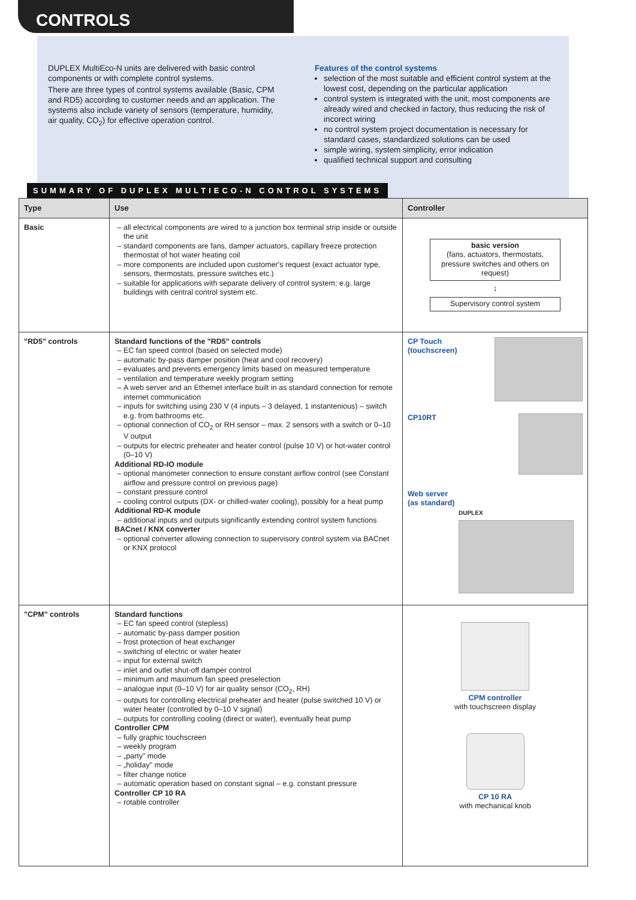CONTROLS
DUPLEX MultiEco-N units are delivered with basic control components or with complete control systems.
There are three types of control systems available (Basic, CPM and RD5) according to customer needs and an application. The systems also include variety of sensors (temperature, humidity, air quality, CO<sub>2</sub>) for effective operation control.
Features of the control systems
selection of the most suitable and efficient control system at the lowest cost, depending on the particular application
control system is integrated with the unit, most components are already wired and checked in factory, thus reducing the risk of incorect wiring
no control system project documentation is necessary for standard cases, standardized solutions can be used
simple wiring, system simplicity, error indication
qualified technical support and consulting
SUMMARY OF DUPLEX MULTIECO-N CONTROL SYSTEMS
| Type | Use | Controller |
| --- | --- | --- |
| Basic | all electrical components are wired to a junction box terminal strip inside or outside the unit standard components are fans, damper actuators, capillary freeze protection thermostat of hot water heating coil more components are included upon customer's request (exact actuator type, sensors, thermostats, pressure switches etc.) suitable for applications with separate delivery of control system; e.g. large buildings with central control system etc. | basic version (fans, actuators, thermostats, pressure switches and others on request) ↕ Supervisory control system |
| "RD5" controls | Standard functions of the "RD5" controls EC fan speed control (based on selected mode) automatic by-pass damper position (heat and cool recovery) evaluates and prevents emergency limits based on measured temperature ventilation and temperature weekly program setting A web server and an Ethernet interface built in as standard connection for remote internet communication inputs for switching using 230 V (4 inputs – 3 delayed, 1 instantenious) – switch e.g. from bathrooms etc. optional connection of CO<sub>2</sub> or RH sensor – max. 2 sensors with a switch or 0–10 V output outputs for electric preheater and heater control (pulse 10 V) or hot-water control (0–10 V) Additional RD-IO module optional manometer connection to ensure constant airflow control (see Constant airflow and pressure control on previous page) constant pressure control cooling control outputs (DX- or chilled-water cooling), possibly for a heat pump Additional RD-K module additional inputs and outputs significantly extending control system functions BACnet / KNX converter optional converter allowing connection to supervisory control system via BACnet or KNX protocol | CP Touch (touchscreen) CP10RT Web server (as standard) DUPLEX |
| "CPM" controls | Standard functions EC fan speed control (stepless) automatic by-pass damper position frost protection of heat exchanger switching of electric or water heater input for external switch inlet and outlet shut-off damper control minimum and maximum fan speed preselection analogue input (0–10 V) for air quality sensor (CO<sub>2</sub>, RH) outputs for controlling electrical preheater and heater (pulse switched 10 V) or water heater (controlled by 0–10 V signal) outputs for controlling cooling (direct or water), eventually heat pump Controller CPM fully graphic touchscreen weekly program „party" mode „holiday" mode filter change notice automatic operation based on constant signal – e.g. constant pressure Controller CP 10 RA rotable controller | CPM controller with touchscreen display CP 10 RA with mechanical knob |